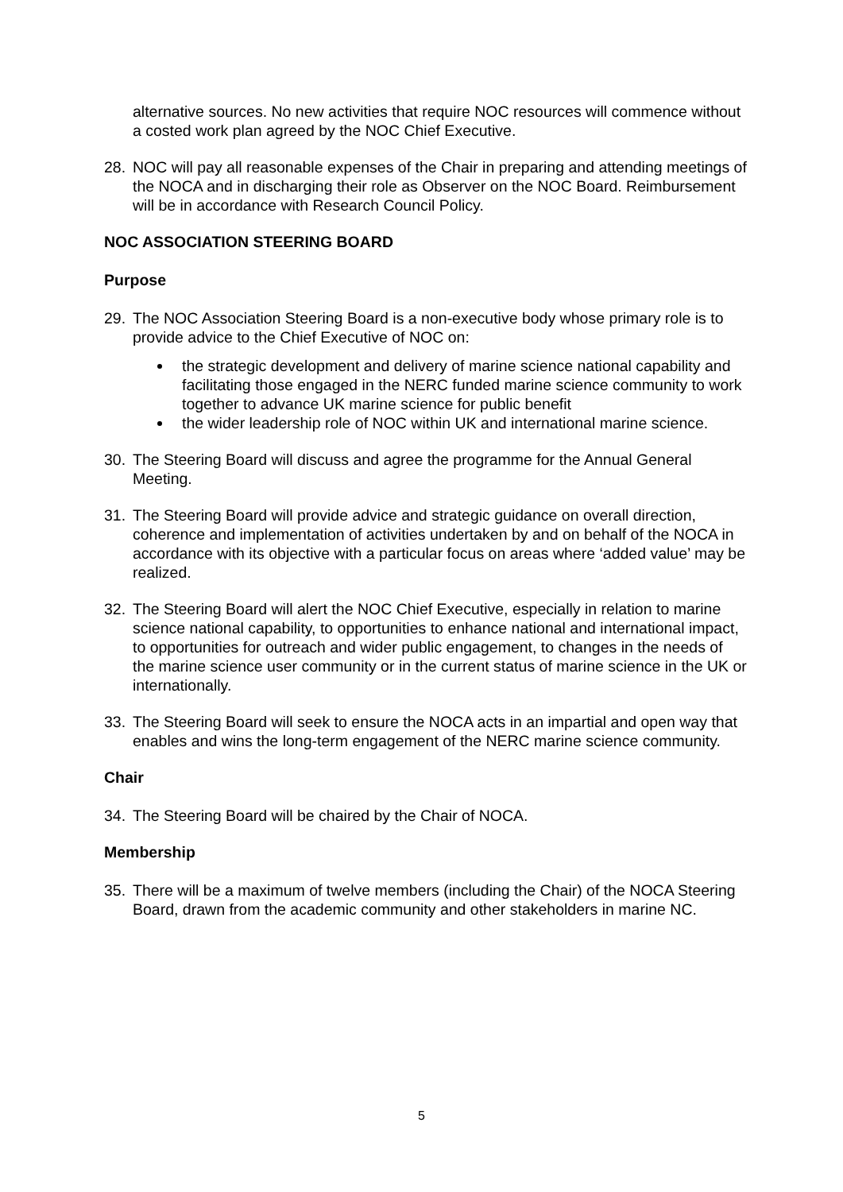alternative sources. No new activities that require NOC resources will commence without a costed work plan agreed by the NOC Chief Executive.
28. NOC will pay all reasonable expenses of the Chair in preparing and attending meetings of the NOCA and in discharging their role as Observer on the NOC Board. Reimbursement will be in accordance with Research Council Policy.
NOC ASSOCIATION STEERING BOARD
Purpose
29. The NOC Association Steering Board is a non-executive body whose primary role is to provide advice to the Chief Executive of NOC on:
the strategic development and delivery of marine science national capability and facilitating those engaged in the NERC funded marine science community to work together to advance UK marine science for public benefit
the wider leadership role of NOC within UK and international marine science.
30. The Steering Board will discuss and agree the programme for the Annual General Meeting.
31. The Steering Board will provide advice and strategic guidance on overall direction, coherence and implementation of activities undertaken by and on behalf of the NOCA in accordance with its objective with a particular focus on areas where ‘added value’ may be realized.
32. The Steering Board will alert the NOC Chief Executive, especially in relation to marine science national capability, to opportunities to enhance national and international impact, to opportunities for outreach and wider public engagement, to changes in the needs of the marine science user community or in the current status of marine science in the UK or internationally.
33. The Steering Board will seek to ensure the NOCA acts in an impartial and open way that enables and wins the long-term engagement of the NERC marine science community.
Chair
34. The Steering Board will be chaired by the Chair of NOCA.
Membership
35. There will be a maximum of twelve members (including the Chair) of the NOCA Steering Board, drawn from the academic community and other stakeholders in marine NC.
5